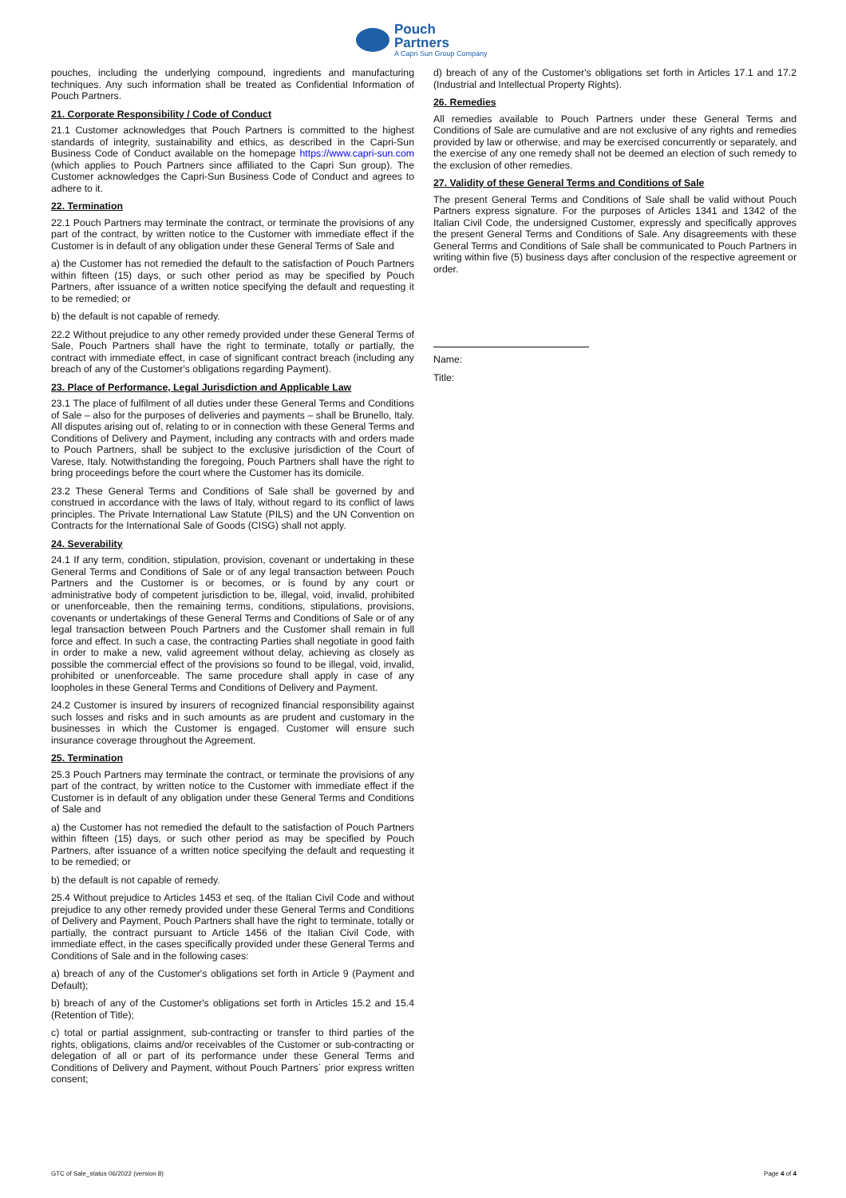Pouch
Partners
A Capri Sun Group Company
pouches, including the underlying compound, ingredients and manufacturing techniques. Any such information shall be treated as Confidential Information of Pouch Partners.
21. Corporate Responsibility / Code of Conduct
21.1 Customer acknowledges that Pouch Partners is committed to the highest standards of integrity, sustainability and ethics, as described in the Capri-Sun Business Code of Conduct available on the homepage https://www.capri-sun.com (which applies to Pouch Partners since affiliated to the Capri Sun group). The Customer acknowledges the Capri-Sun Business Code of Conduct and agrees to adhere to it.
22. Termination
22.1 Pouch Partners may terminate the contract, or terminate the provisions of any part of the contract, by written notice to the Customer with immediate effect if the Customer is in default of any obligation under these General Terms of Sale and
a) the Customer has not remedied the default to the satisfaction of Pouch Partners within fifteen (15) days, or such other period as may be specified by Pouch Partners, after issuance of a written notice specifying the default and requesting it to be remedied; or
b) the default is not capable of remedy.
22.2 Without prejudice to any other remedy provided under these General Terms of Sale, Pouch Partners shall have the right to terminate, totally or partially, the contract with immediate effect, in case of significant contract breach (including any breach of any of the Customer's obligations regarding Payment).
23. Place of Performance, Legal Jurisdiction and Applicable Law
23.1 The place of fulfilment of all duties under these General Terms and Conditions of Sale – also for the purposes of deliveries and payments – shall be Brunello, Italy. All disputes arising out of, relating to or in connection with these General Terms and Conditions of Delivery and Payment, including any contracts with and orders made to Pouch Partners, shall be subject to the exclusive jurisdiction of the Court of Varese, Italy. Notwithstanding the foregoing, Pouch Partners shall have the right to bring proceedings before the court where the Customer has its domicile.
23.2 These General Terms and Conditions of Sale shall be governed by and construed in accordance with the laws of Italy, without regard to its conflict of laws principles. The Private International Law Statute (PILS) and the UN Convention on Contracts for the International Sale of Goods (CISG) shall not apply.
24. Severability
24.1 If any term, condition, stipulation, provision, covenant or undertaking in these General Terms and Conditions of Sale or of any legal transaction between Pouch Partners and the Customer is or becomes, or is found by any court or administrative body of competent jurisdiction to be, illegal, void, invalid, prohibited or unenforceable, then the remaining terms, conditions, stipulations, provisions, covenants or undertakings of these General Terms and Conditions of Sale or of any legal transaction between Pouch Partners and the Customer shall remain in full force and effect. In such a case, the contracting Parties shall negotiate in good faith in order to make a new, valid agreement without delay, achieving as closely as possible the commercial effect of the provisions so found to be illegal, void, invalid, prohibited or unenforceable. The same procedure shall apply in case of any loopholes in these General Terms and Conditions of Delivery and Payment.
24.2 Customer is insured by insurers of recognized financial responsibility against such losses and risks and in such amounts as are prudent and customary in the businesses in which the Customer is engaged. Customer will ensure such insurance coverage throughout the Agreement.
25. Termination
25.3 Pouch Partners may terminate the contract, or terminate the provisions of any part of the contract, by written notice to the Customer with immediate effect if the Customer is in default of any obligation under these General Terms and Conditions of Sale and
a) the Customer has not remedied the default to the satisfaction of Pouch Partners within fifteen (15) days, or such other period as may be specified by Pouch Partners, after issuance of a written notice specifying the default and requesting it to be remedied; or
b) the default is not capable of remedy.
25.4 Without prejudice to Articles 1453 et seq. of the Italian Civil Code and without prejudice to any other remedy provided under these General Terms and Conditions of Delivery and Payment, Pouch Partners shall have the right to terminate, totally or partially, the contract pursuant to Article 1456 of the Italian Civil Code, with immediate effect, in the cases specifically provided under these General Terms and Conditions of Sale and in the following cases:
a) breach of any of the Customer's obligations set forth in Article 9 (Payment and Default);
b) breach of any of the Customer's obligations set forth in Articles 15.2 and 15.4 (Retention of Title);
c) total or partial assignment, sub-contracting or transfer to third parties of the rights, obligations, claims and/or receivables of the Customer or sub-contracting or delegation of all or part of its performance under these General Terms and Conditions of Delivery and Payment, without Pouch Partners´ prior express written consent;
d) breach of any of the Customer's obligations set forth in Articles 17.1 and 17.2 (Industrial and Intellectual Property Rights).
26. Remedies
All remedies available to Pouch Partners under these General Terms and Conditions of Sale are cumulative and are not exclusive of any rights and remedies provided by law or otherwise, and may be exercised concurrently or separately, and the exercise of any one remedy shall not be deemed an election of such remedy to the exclusion of other remedies.
27. Validity of these General Terms and Conditions of Sale
The present General Terms and Conditions of Sale shall be valid without Pouch Partners express signature. For the purposes of Articles 1341 and 1342 of the Italian Civil Code, the undersigned Customer, expressly and specifically approves the present General Terms and Conditions of Sale. Any disagreements with these General Terms and Conditions of Sale shall be communicated to Pouch Partners in writing within five (5) business days after conclusion of the respective agreement or order.
Name:
Title:
GTC of Sale_status 06/2022 (version 8) Page 4 of 4